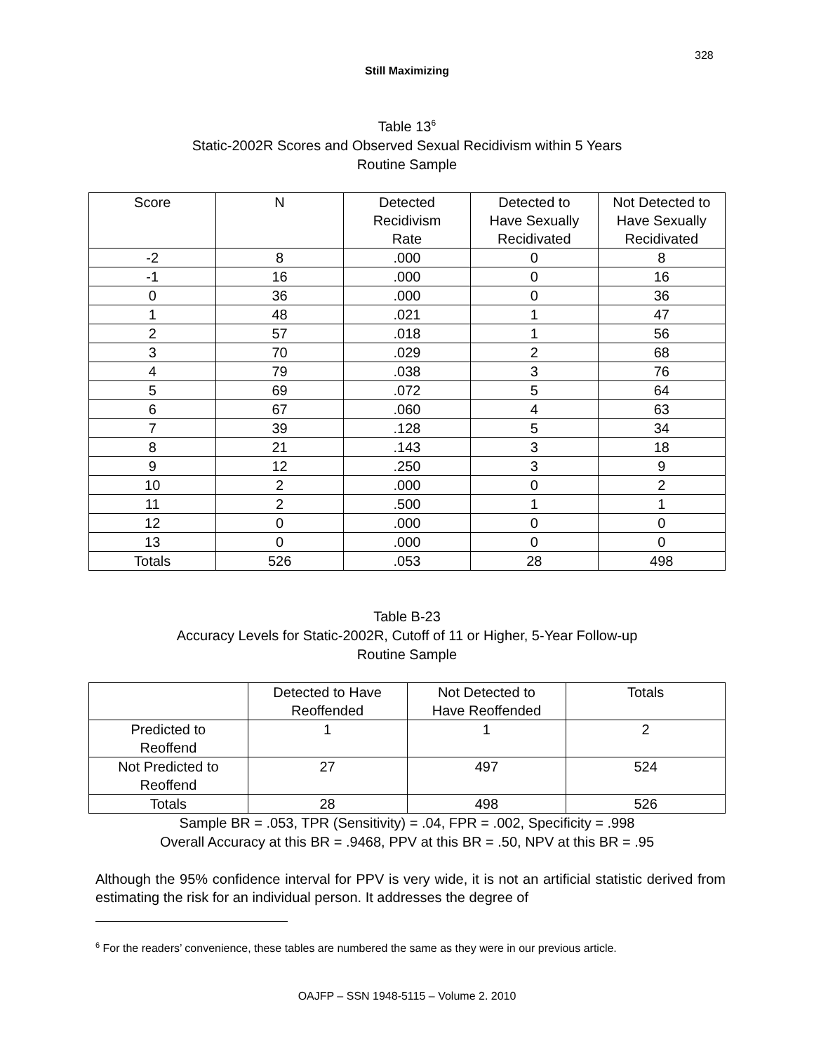328
Still Maximizing
Table 13<sup>6</sup>
Static-2002R Scores and Observed Sexual Recidivism within 5 Years
Routine Sample
| Score | N | Detected Recidivism Rate | Detected to Have Sexually Recidivated | Not Detected to Have Sexually Recidivated |
| --- | --- | --- | --- | --- |
| -2 | 8 | .000 | 0 | 8 |
| -1 | 16 | .000 | 0 | 16 |
| 0 | 36 | .000 | 0 | 36 |
| 1 | 48 | .021 | 1 | 47 |
| 2 | 57 | .018 | 1 | 56 |
| 3 | 70 | .029 | 2 | 68 |
| 4 | 79 | .038 | 3 | 76 |
| 5 | 69 | .072 | 5 | 64 |
| 6 | 67 | .060 | 4 | 63 |
| 7 | 39 | .128 | 5 | 34 |
| 8 | 21 | .143 | 3 | 18 |
| 9 | 12 | .250 | 3 | 9 |
| 10 | 2 | .000 | 0 | 2 |
| 11 | 2 | .500 | 1 | 1 |
| 12 | 0 | .000 | 0 | 0 |
| 13 | 0 | .000 | 0 | 0 |
| Totals | 526 | .053 | 28 | 498 |
Table B-23
Accuracy Levels for Static-2002R, Cutoff of 11 or Higher, 5-Year Follow-up
Routine Sample
| | Detected to Have Reoffended | Not Detected to Have Reoffended | Totals |
| --- | --- | --- | --- |
| Predicted to Reoffend | 1 | 1 | 2 |
| Not Predicted to Reoffend | 27 | 497 | 524 |
| Totals | 28 | 498 | 526 |
Sample BR = .053, TPR (Sensitivity) = .04, FPR = .002, Specificity = .998
Overall Accuracy at this BR = .9468, PPV at this BR = .50, NPV at this BR = .95
Although the 95% confidence interval for PPV is very wide, it is not an artificial statistic derived from estimating the risk for an individual person. It addresses the degree of
<sup>6</sup> For the readers’ convenience, these tables are numbered the same as they were in our previous article.
OAJFP – SSN 1948-5115 – Volume 2. 2010